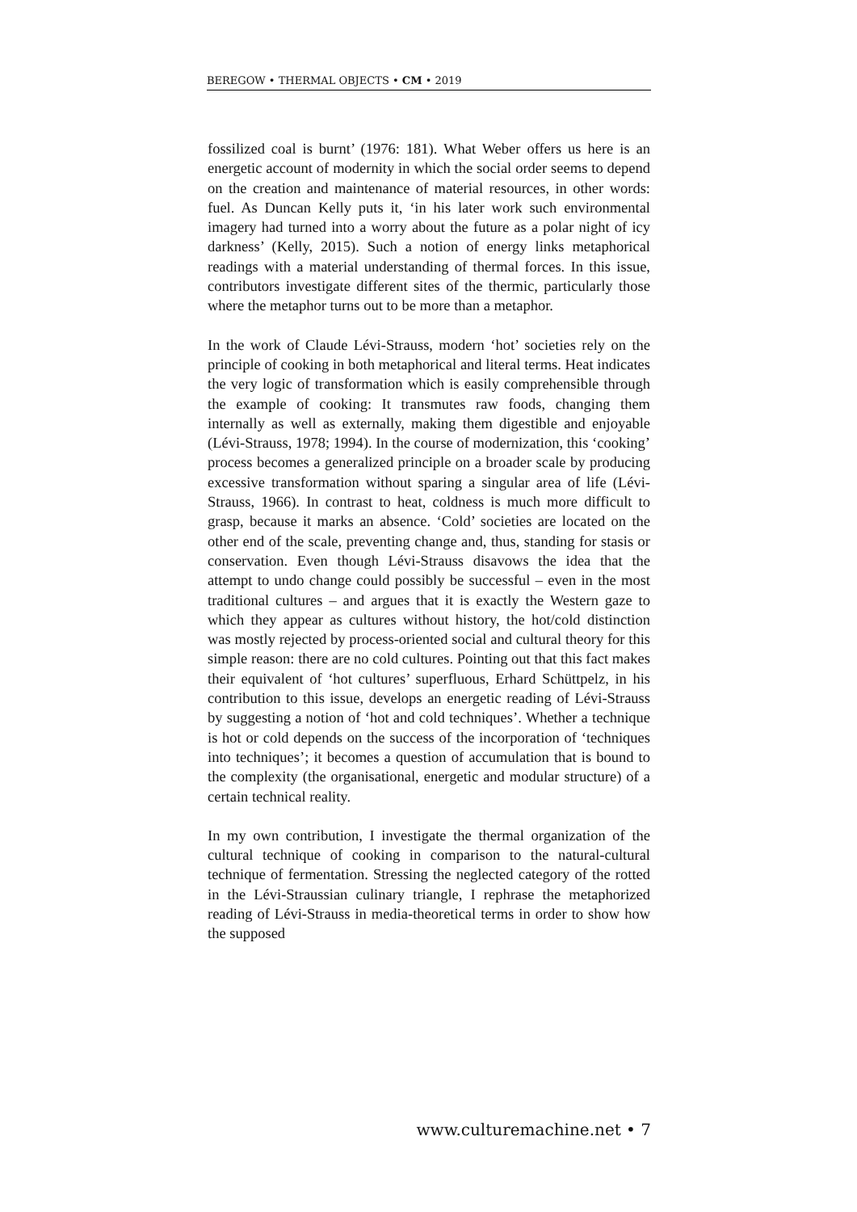BEREGOW • THERMAL OBJECTS • CM • 2019
fossilized coal is burnt’ (1976: 181). What Weber offers us here is an energetic account of modernity in which the social order seems to depend on the creation and maintenance of material resources, in other words: fuel. As Duncan Kelly puts it, ‘in his later work such environmental imagery had turned into a worry about the future as a polar night of icy darkness’ (Kelly, 2015). Such a notion of energy links metaphorical readings with a material understanding of thermal forces. In this issue, contributors investigate different sites of the thermic, particularly those where the metaphor turns out to be more than a metaphor.
In the work of Claude Lévi-Strauss, modern ‘hot’ societies rely on the principle of cooking in both metaphorical and literal terms. Heat indicates the very logic of transformation which is easily comprehensible through the example of cooking: It transmutes raw foods, changing them internally as well as externally, making them digestible and enjoyable (Lévi-Strauss, 1978; 1994). In the course of modernization, this ‘cooking’ process becomes a generalized principle on a broader scale by producing excessive transformation without sparing a singular area of life (Lévi-Strauss, 1966). In contrast to heat, coldness is much more difficult to grasp, because it marks an absence. ‘Cold’ societies are located on the other end of the scale, preventing change and, thus, standing for stasis or conservation. Even though Lévi-Strauss disavows the idea that the attempt to undo change could possibly be successful – even in the most traditional cultures – and argues that it is exactly the Western gaze to which they appear as cultures without history, the hot/cold distinction was mostly rejected by process-oriented social and cultural theory for this simple reason: there are no cold cultures. Pointing out that this fact makes their equivalent of ‘hot cultures’ superfluous, Erhard Schüttpelz, in his contribution to this issue, develops an energetic reading of Lévi-Strauss by suggesting a notion of ‘hot and cold techniques’. Whether a technique is hot or cold depends on the success of the incorporation of ‘techniques into techniques’; it becomes a question of accumulation that is bound to the complexity (the organisational, energetic and modular structure) of a certain technical reality.
In my own contribution, I investigate the thermal organization of the cultural technique of cooking in comparison to the natural-cultural technique of fermentation. Stressing the neglected category of the rotted in the Lévi-Straussian culinary triangle, I rephrase the metaphorized reading of Lévi-Strauss in media-theoretical terms in order to show how the supposed
www.culturemachine.net • 7